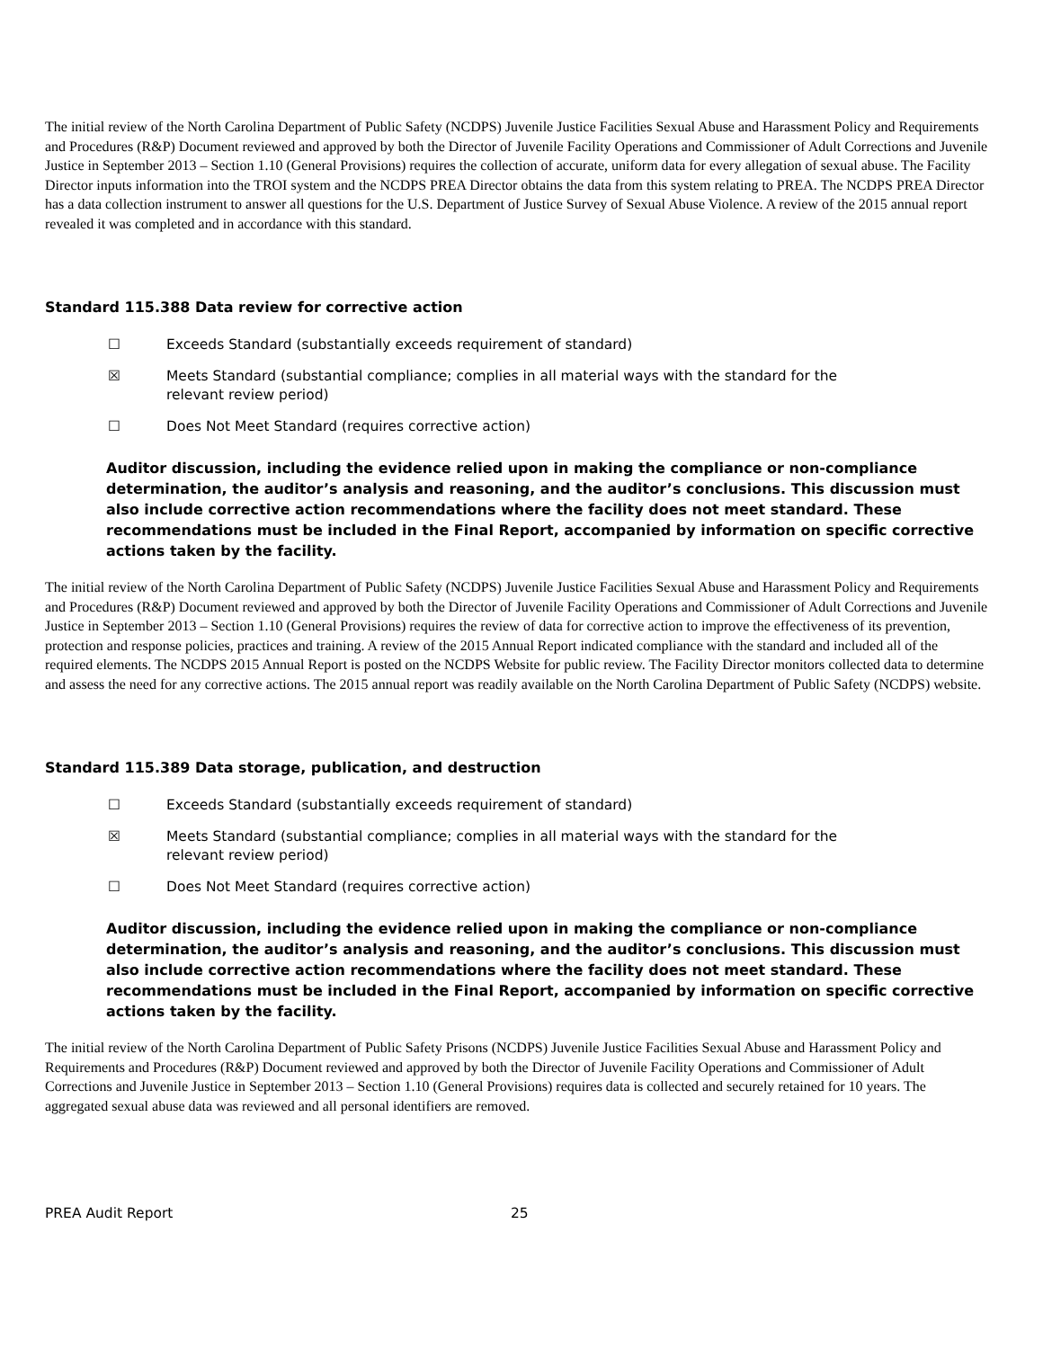The initial review of the North Carolina Department of Public Safety (NCDPS) Juvenile Justice Facilities Sexual Abuse and Harassment Policy and Requirements and Procedures (R&P) Document reviewed and approved by both the Director of Juvenile Facility Operations and Commissioner of Adult Corrections and Juvenile Justice in September 2013 – Section 1.10 (General Provisions) requires the collection of accurate, uniform data for every allegation of sexual abuse. The Facility Director inputs information into the TROI system and the NCDPS PREA Director obtains the data from this system relating to PREA. The NCDPS PREA Director has a data collection instrument to answer all questions for the U.S. Department of Justice Survey of Sexual Abuse Violence. A review of the 2015 annual report revealed it was completed and in accordance with this standard.
Standard 115.388 Data review for corrective action
☐ Exceeds Standard (substantially exceeds requirement of standard)
☒ Meets Standard (substantial compliance; complies in all material ways with the standard for the
relevant review period)
☐ Does Not Meet Standard (requires corrective action)
Auditor discussion, including the evidence relied upon in making the compliance or non-compliance determination, the auditor’s analysis and reasoning, and the auditor’s conclusions. This discussion must also include corrective action recommendations where the facility does not meet standard. These recommendations must be included in the Final Report, accompanied by information on specific corrective actions taken by the facility.
The initial review of the North Carolina Department of Public Safety (NCDPS) Juvenile Justice Facilities Sexual Abuse and Harassment Policy and Requirements and Procedures (R&P) Document reviewed and approved by both the Director of Juvenile Facility Operations and Commissioner of Adult Corrections and Juvenile Justice in September 2013 – Section 1.10 (General Provisions) requires the review of data for corrective action to improve the effectiveness of its prevention, protection and response policies, practices and training. A review of the 2015 Annual Report indicated compliance with the standard and included all of the required elements. The NCDPS 2015 Annual Report is posted on the NCDPS Website for public review. The Facility Director monitors collected data to determine and assess the need for any corrective actions. The 2015 annual report was readily available on the North Carolina Department of Public Safety (NCDPS) website.
Standard 115.389 Data storage, publication, and destruction
☐ Exceeds Standard (substantially exceeds requirement of standard)
☒ Meets Standard (substantial compliance; complies in all material ways with the standard for the
relevant review period)
☐ Does Not Meet Standard (requires corrective action)
Auditor discussion, including the evidence relied upon in making the compliance or non-compliance determination, the auditor’s analysis and reasoning, and the auditor’s conclusions. This discussion must also include corrective action recommendations where the facility does not meet standard. These recommendations must be included in the Final Report, accompanied by information on specific corrective actions taken by the facility.
The initial review of the North Carolina Department of Public Safety Prisons (NCDPS) Juvenile Justice Facilities Sexual Abuse and Harassment Policy and Requirements and Procedures (R&P) Document reviewed and approved by both the Director of Juvenile Facility Operations and Commissioner of Adult Corrections and Juvenile Justice in September 2013 – Section 1.10 (General Provisions) requires data is collected and securely retained for 10 years. The aggregated sexual abuse data was reviewed and all personal identifiers are removed.
PREA Audit Report 25